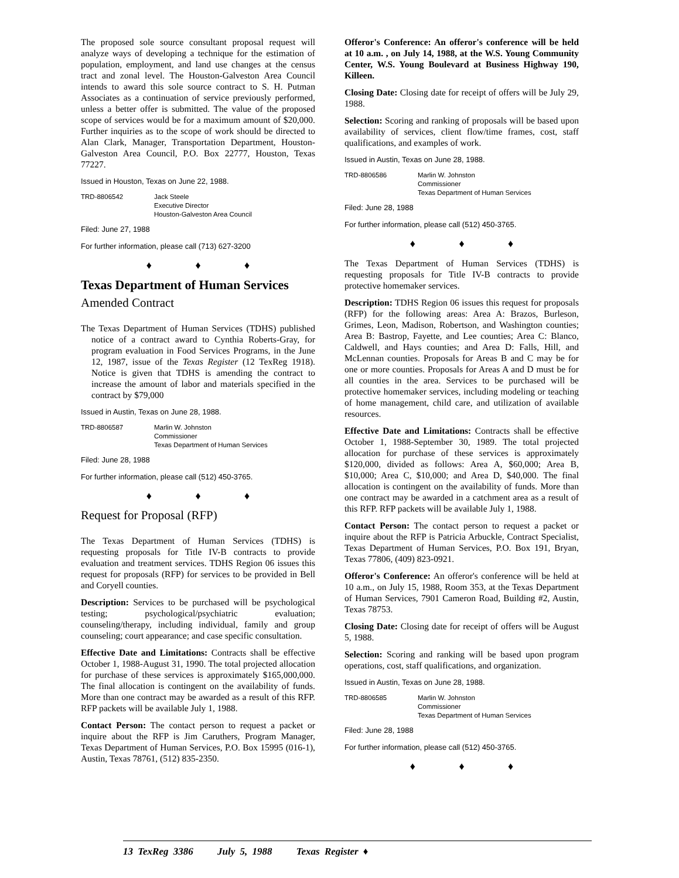The proposed sole source consultant proposal request will analyze ways of developing a technique for the estimation of population, employment, and land use changes at the census tract and zonal level. The Houston-Galveston Area Council intends to award this sole source contract to S. H. Putman Associates as a continuation of service previously performed, unless a better offer is submitted. The value of the proposed scope of services would be for a maximum amount of $20,000. Further inquiries as to the scope of work should be directed to Alan Clark, Manager, Transportation Department, Houston-Galveston Area Council, P.O. Box 22777, Houston, Texas 77227.
Issued in Houston, Texas on June 22, 1988.
TRD-8806542 Jack Steele
Executive Director
Houston-Galveston Area Council
Filed: June 27, 1988
For further information, please call (713) 627-3200
♦ ♦ ♦
Texas Department of Human Services
Amended Contract
The Texas Department of Human Services (TDHS) published notice of a contract award to Cynthia Roberts-Gray, for program evaluation in Food Services Programs, in the June 12, 1987, issue of the Texas Register (12 TexReg 1918). Notice is given that TDHS is amending the contract to increase the amount of labor and materials specified in the contract by $79,000
Issued in Austin, Texas on June 28, 1988.
TRD-8806587 Marlin W. Johnston
Commissioner
Texas Department of Human Services
Filed: June 28, 1988
For further information, please call (512) 450-3765.
♦ ♦ ♦
Request for Proposal (RFP)
The Texas Department of Human Services (TDHS) is requesting proposals for Title IV-B contracts to provide evaluation and treatment services. TDHS Region 06 issues this request for proposals (RFP) for services to be provided in Bell and Coryell counties.
Description: Services to be purchased will be psychological testing; psychological/psychiatric evaluation; counseling/therapy, including individual, family and group counseling; court appearance; and case specific consultation.
Effective Date and Limitations: Contracts shall be effective October 1, 1988-August 31, 1990. The total projected allocation for purchase of these services is approximately $165,000,000. The final allocation is contingent on the availability of funds. More than one contract may be awarded as a result of this RFP. RFP packets will be available July 1, 1988.
Contact Person: The contact person to request a packet or inquire about the RFP is Jim Caruthers, Program Manager, Texas Department of Human Services, P.O. Box 15995 (016-1), Austin, Texas 78761, (512) 835-2350.
Offeror's Conference: An offeror's conference will be held at 10 a.m. , on July 14, 1988, at the W.S. Young Community Center, W.S. Young Boulevard at Business Highway 190, Killeen.
Closing Date: Closing date for receipt of offers will be July 29, 1988.
Selection: Scoring and ranking of proposals will be based upon availability of services, client flow/time frames, cost, staff qualifications, and examples of work.
Issued in Austin, Texas on June 28, 1988.
TRD-8806586 Marlin W. Johnston
Commissioner
Texas Department of Human Services
Filed: June 28, 1988
For further information, please call (512) 450-3765.
♦ ♦ ♦
The Texas Department of Human Services (TDHS) is requesting proposals for Title IV-B contracts to provide protective homemaker services.
Description: TDHS Region 06 issues this request for proposals (RFP) for the following areas: Area A: Brazos, Burleson, Grimes, Leon, Madison, Robertson, and Washington counties; Area B: Bastrop, Fayette, and Lee counties; Area C: Blanco, Caldwell, and Hays counties; and Area D: Falls, Hill, and McLennan counties. Proposals for Areas B and C may be for one or more counties. Proposals for Areas A and D must be for all counties in the area. Services to be purchased will be protective homemaker services, including modeling or teaching of home management, child care, and utilization of available resources.
Effective Date and Limitations: Contracts shall be effective October 1, 1988-September 30, 1989. The total projected allocation for purchase of these services is approximately $120,000, divided as follows: Area A, $60,000; Area B, $10,000; Area C, $10,000; and Area D, $40,000. The final allocation is contingent on the availability of funds. More than one contract may be awarded in a catchment area as a result of this RFP. RFP packets will be available July 1, 1988.
Contact Person: The contact person to request a packet or inquire about the RFP is Patricia Arbuckle, Contract Specialist, Texas Department of Human Services, P.O. Box 191, Bryan, Texas 77806, (409) 823-0921.
Offeror's Conference: An offeror's conference will be held at 10 a.m., on July 15, 1988, Room 353, at the Texas Department of Human Services, 7901 Cameron Road, Building #2, Austin, Texas 78753.
Closing Date: Closing date for receipt of offers will be August 5, 1988.
Selection: Scoring and ranking will be based upon program operations, cost, staff qualifications, and organization.
Issued in Austin, Texas on June 28, 1988.
TRD-8806585 Marlin W. Johnston
Commissioner
Texas Department of Human Services
Filed: June 28, 1988
For further information, please call (512) 450-3765.
♦ ♦ ♦
13 TexReg 3386 July 5, 1988 Texas Register ♦